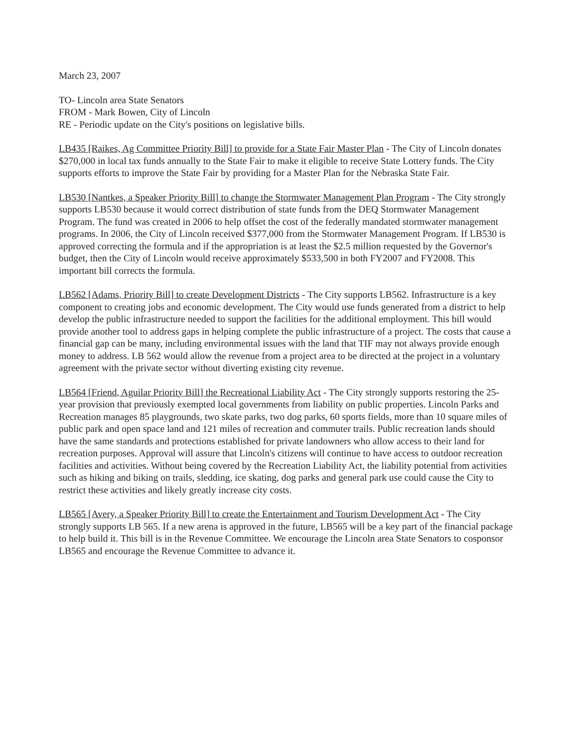March 23, 2007
TO- Lincoln area State Senators
FROM - Mark Bowen, City of Lincoln
RE - Periodic update on the City's positions on legislative bills.
LB435 [Raikes, Ag Committee Priority Bill] to provide for a State Fair Master Plan - The City of Lincoln donates $270,000 in local tax funds annually to the State Fair to make it eligible to receive State Lottery funds. The City supports efforts to improve the State Fair by providing for a Master Plan for the Nebraska State Fair.
LB530 [Nantkes, a Speaker Priority Bill] to change the Stormwater Management Plan Program - The City strongly supports LB530 because it would correct distribution of state funds from the DEQ Stormwater Management Program. The fund was created in 2006 to help offset the cost of the federally mandated stormwater management programs. In 2006, the City of Lincoln received $377,000 from the Stormwater Management Program. If LB530 is approved correcting the formula and if the appropriation is at least the $2.5 million requested by the Governor's budget, then the City of Lincoln would receive approximately $533,500 in both FY2007 and FY2008. This important bill corrects the formula.
LB562 [Adams, Priority Bill] to create Development Districts - The City supports LB562. Infrastructure is a key component to creating jobs and economic development. The City would use funds generated from a district to help develop the public infrastructure needed to support the facilities for the additional employment. This bill would provide another tool to address gaps in helping complete the public infrastructure of a project. The costs that cause a financial gap can be many, including environmental issues with the land that TIF may not always provide enough money to address. LB 562 would allow the revenue from a project area to be directed at the project in a voluntary agreement with the private sector without diverting existing city revenue.
LB564 [Friend, Aguilar Priority Bill] the Recreational Liability Act - The City strongly supports restoring the 25-year provision that previously exempted local governments from liability on public properties. Lincoln Parks and Recreation manages 85 playgrounds, two skate parks, two dog parks, 60 sports fields, more than 10 square miles of public park and open space land and 121 miles of recreation and commuter trails. Public recreation lands should have the same standards and protections established for private landowners who allow access to their land for recreation purposes. Approval will assure that Lincoln's citizens will continue to have access to outdoor recreation facilities and activities. Without being covered by the Recreation Liability Act, the liability potential from activities such as hiking and biking on trails, sledding, ice skating, dog parks and general park use could cause the City to restrict these activities and likely greatly increase city costs.
LB565 [Avery, a Speaker Priority Bill] to create the Entertainment and Tourism Development Act - The City strongly supports LB 565. If a new arena is approved in the future, LB565 will be a key part of the financial package to help build it. This bill is in the Revenue Committee. We encourage the Lincoln area State Senators to cosponsor LB565 and encourage the Revenue Committee to advance it.